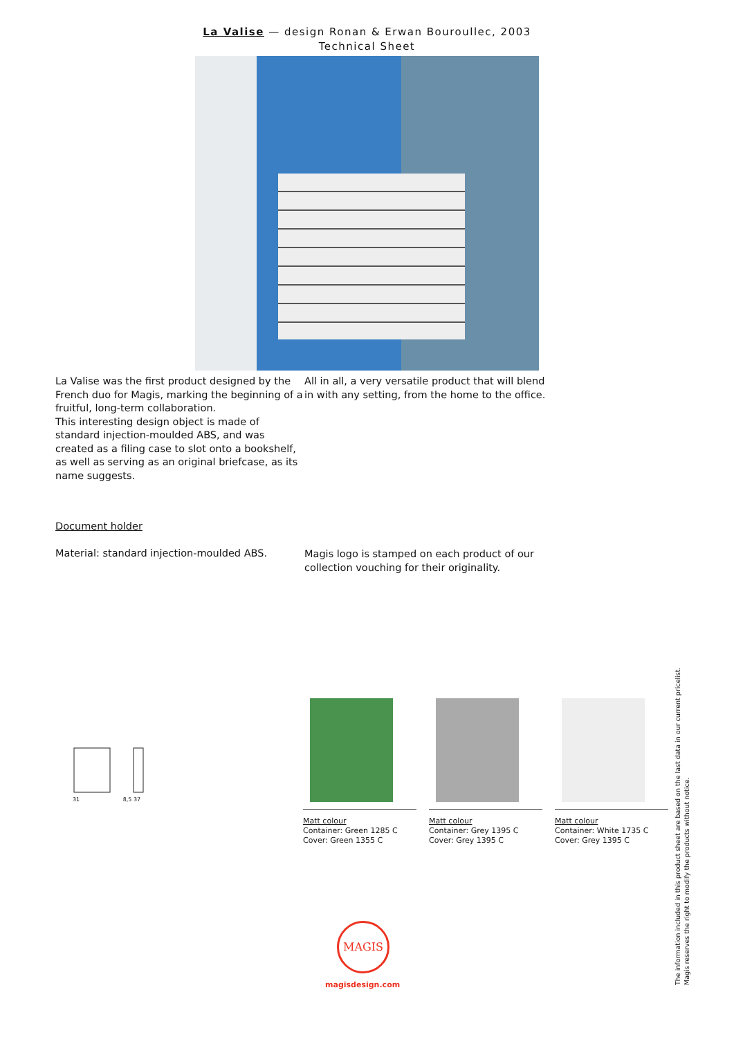La Valise — design Ronan & Erwan Bouroullec, 2003
Technical Sheet
La Valise was the first product designed by the French duo for Magis, marking the beginning of a fruitful, long-term collaboration.
This interesting design object is made of standard injection-moulded ABS, and was created as a filing case to slot onto a bookshelf, as well as serving as an original briefcase, as its name suggests.
All in all, a very versatile product that will blend in with any setting, from the home to the office.
Document holder
Material: standard injection-moulded ABS.
Magis logo is stamped on each product of our collection vouching for their originality.
31 8,5 37
Matt colour
Container: Green 1285 C
Cover: Green 1355 C
Matt colour
Container: Grey 1395 C
Cover: Grey 1395 C
Matt colour
Container: White 1735 C
Cover: Grey 1395 C
The information included in this product sheet are based on the last data in our current pricelist. Magis reserves the right to modify the products without notice.
MAGIS
magisdesign.com